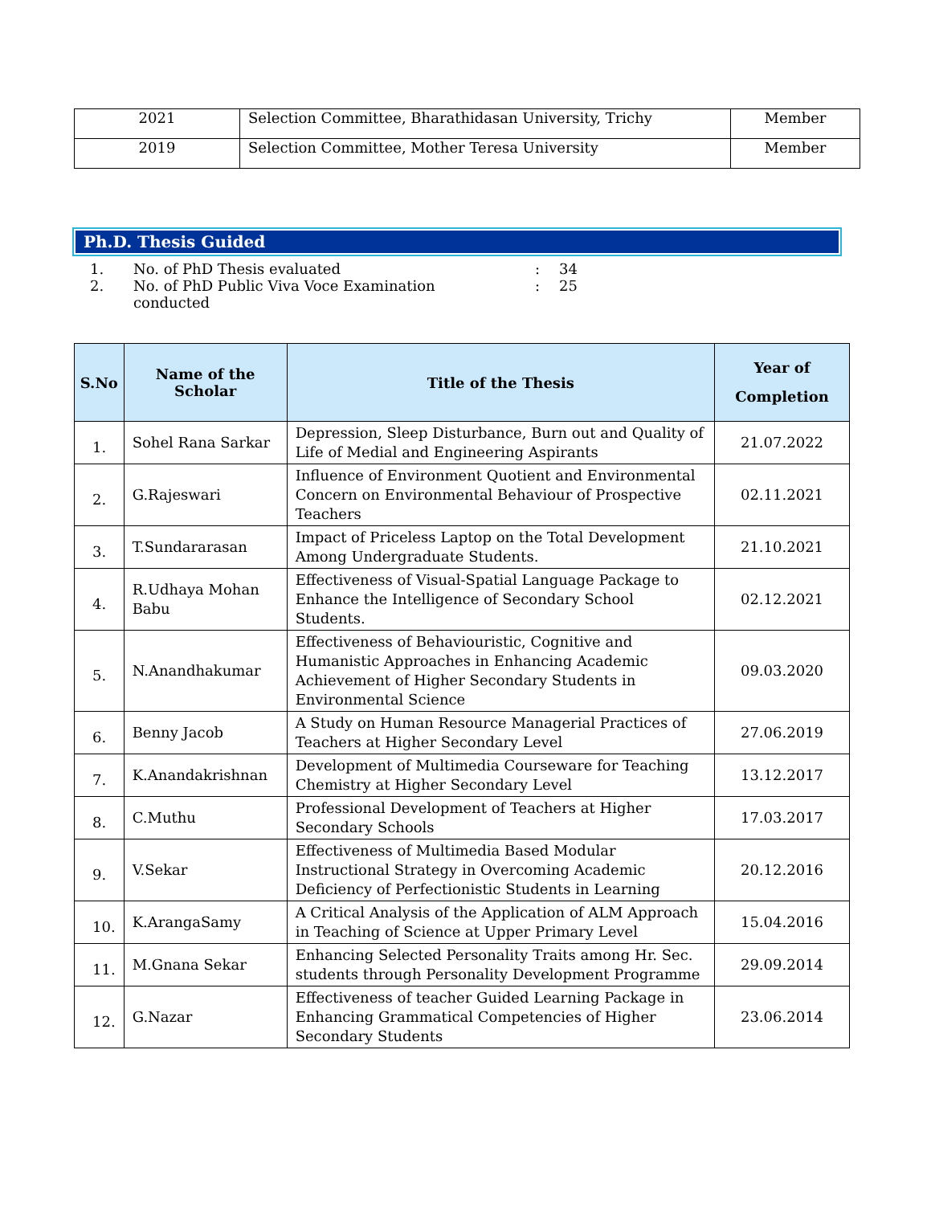| 2021 | Selection Committee, Bharathidasan University, Trichy | Member |
| 2019 | Selection Committee, Mother Teresa University | Member |
Ph.D. Thesis Guided
1. No. of PhD Thesis evaluated: 34
2. No. of PhD Public Viva Voce Examination
conducted: 25
| S.No | Name of the Scholar | Title of the Thesis | Year of Completion |
| --- | --- | --- | --- |
| 1. | Sohel Rana Sarkar | Depression, Sleep Disturbance, Burn out and Quality of Life of Medial and Engineering Aspirants | 21.07.2022 |
| 2. | G.Rajeswari | Influence of Environment Quotient and Environmental Concern on Environmental Behaviour of Prospective Teachers | 02.11.2021 |
| 3. | T.Sundararasan | Impact of Priceless Laptop on the Total Development Among Undergraduate Students. | 21.10.2021 |
| 4. | R.Udhaya Mohan Babu | Effectiveness of Visual-Spatial Language Package to Enhance the Intelligence of Secondary School Students. | 02.12.2021 |
| 5. | N.Anandhakumar | Effectiveness of Behaviouristic, Cognitive and Humanistic Approaches in Enhancing Academic Achievement of Higher Secondary Students in Environmental Science | 09.03.2020 |
| 6. | Benny Jacob | A Study on Human Resource Managerial Practices of Teachers at Higher Secondary Level | 27.06.2019 |
| 7. | K.Anandakrishnan | Development of Multimedia Courseware for Teaching Chemistry at Higher Secondary Level | 13.12.2017 |
| 8. | C.Muthu | Professional Development of Teachers at Higher Secondary Schools | 17.03.2017 |
| 9. | V.Sekar | Effectiveness of Multimedia Based Modular Instructional Strategy in Overcoming Academic Deficiency of Perfectionistic Students in Learning | 20.12.2016 |
| 10. | K.ArangaSamy | A Critical Analysis of the Application of ALM Approach in Teaching of Science at Upper Primary Level | 15.04.2016 |
| 11. | M.Gnana Sekar | Enhancing Selected Personality Traits among Hr. Sec. students through Personality Development Programme | 29.09.2014 |
| 12. | G.Nazar | Effectiveness of teacher Guided Learning Package in Enhancing Grammatical Competencies of Higher Secondary Students | 23.06.2014 |